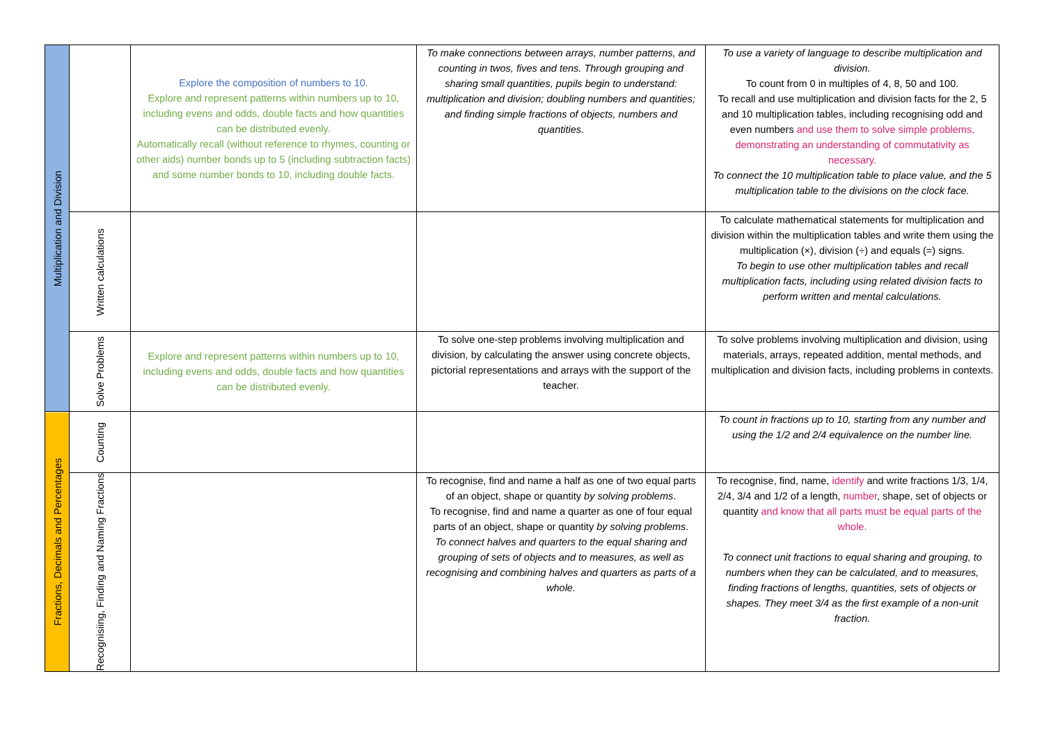| Multiplication and Division | | Explore the composition of numbers to 10. Explore and represent patterns within numbers up to 10, including evens and odds, double facts and how quantities can be distributed evenly. Automatically recall (without reference to rhymes, counting or other aids) number bonds up to 5 (including subtraction facts) and some number bonds to 10, including double facts. | To make connections between arrays, number patterns, and counting in twos, fives and tens. Through grouping and sharing small quantities, pupils begin to understand: multiplication and division; doubling numbers and quantities; and finding simple fractions of objects, numbers and quantities. | To use a variety of language to describe multiplication and division. To count from 0 in multiples of 4, 8, 50 and 100. To recall and use multiplication and division facts for the 2, 5 and 10 multiplication tables, including recognising odd and even numbers and use them to solve simple problems, demonstrating an understanding of commutativity as necessary. To connect the 10 multiplication table to place value, and the 5 multiplication table to the divisions on the clock face. |
| | Written calculations | | | To calculate mathematical statements for multiplication and division within the multiplication tables and write them using the multiplication (×), division (÷) and equals (=) signs. To begin to use other multiplication tables and recall multiplication facts, including using related division facts to perform written and mental calculations. |
| | Solve Problems | Explore and represent patterns within numbers up to 10, including evens and odds, double facts and how quantities can be distributed evenly. | To solve one-step problems involving multiplication and division, by calculating the answer using concrete objects, pictorial representations and arrays with the support of the teacher. | To solve problems involving multiplication and division, using materials, arrays, repeated addition, mental methods, and multiplication and division facts, including problems in contexts. |
| Fractions, Decimals and Percentages | Counting | | | To count in fractions up to 10, starting from any number and using the 1/2 and 2/4 equivalence on the number line. |
| | Recognisiing, Finding and Naming Fractions | | To recognise, find and name a half as one of two equal parts of an object, shape or quantity by solving problems . To recognise, find and name a quarter as one of four equal parts of an object, shape or quantity by solving problems . To connect halves and quarters to the equal sharing and grouping of sets of objects and to measures, as well as recognising and combining halves and quarters as parts of a whole. | To recognise, find, name, identify and write fractions 1/3, 1/4, 2/4, 3/4 and 1/2 of a length, number , shape, set of objects or quantity and know that all parts must be equal parts of the whole. To connect unit fractions to equal sharing and grouping, to numbers when they can be calculated, and to measures, finding fractions of lengths, quantities, sets of objects or shapes. They meet 3/4 as the first example of a non-unit fraction. |